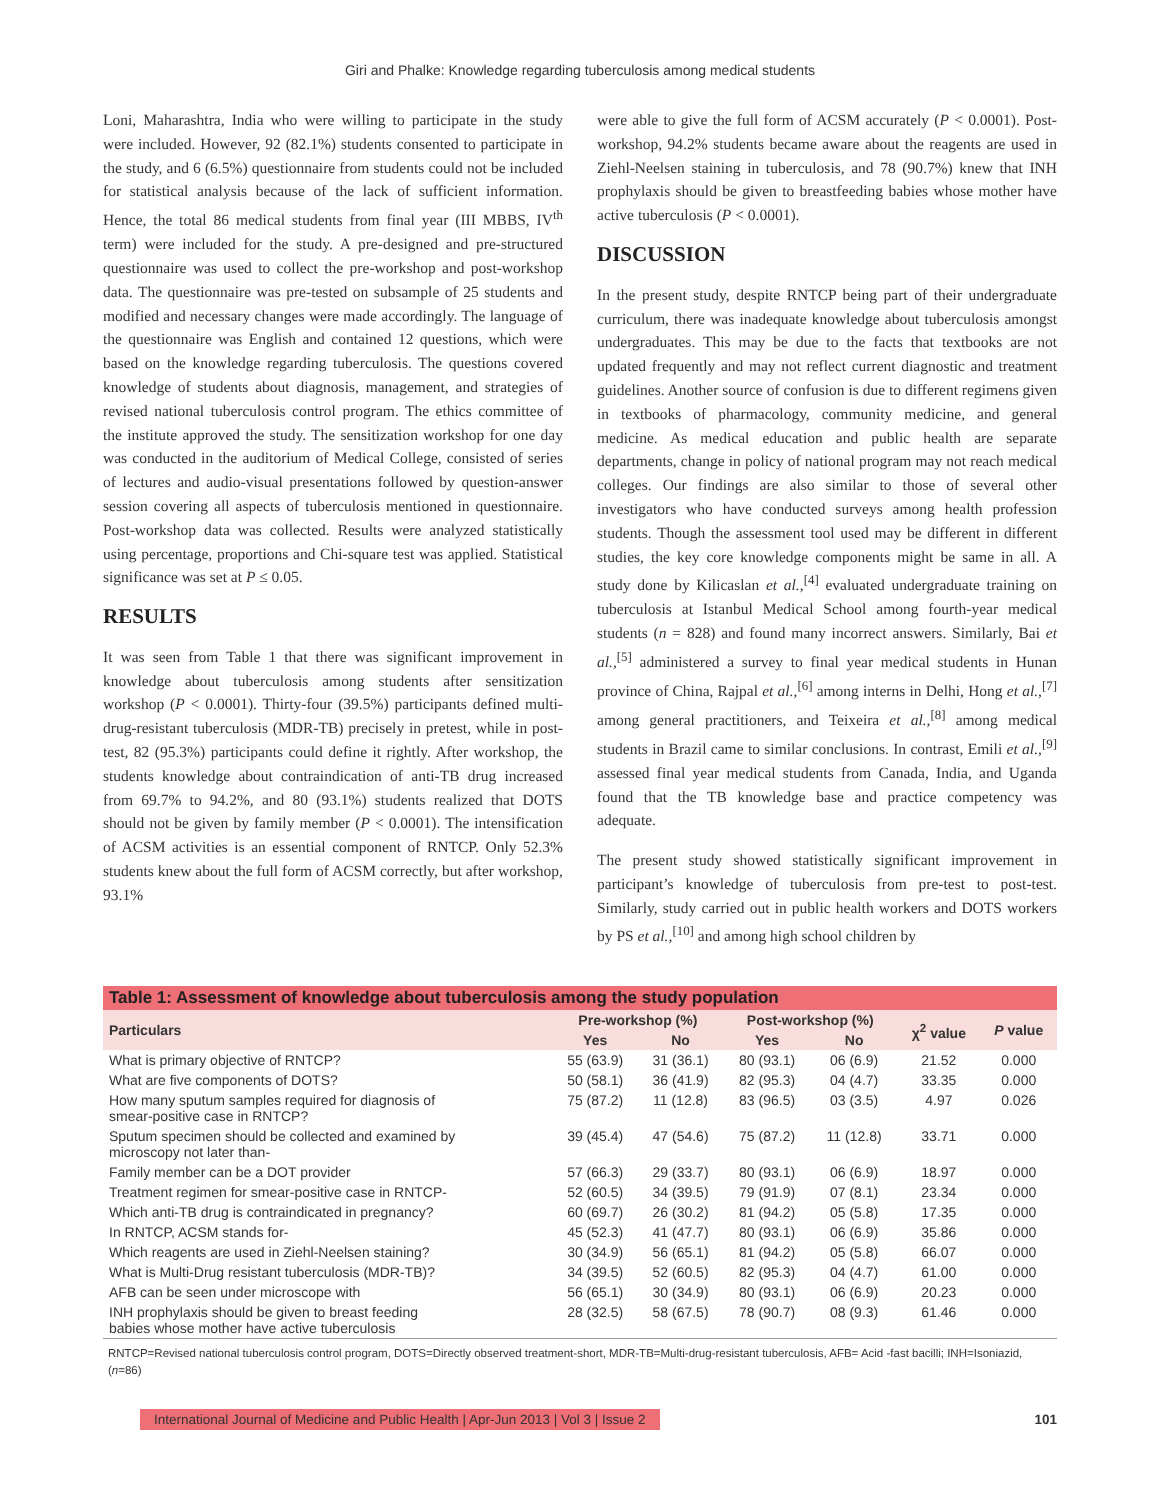Giri and Phalke: Knowledge regarding tuberculosis among medical students
Loni, Maharashtra, India who were willing to participate in the study were included. However, 92 (82.1%) students consented to participate in the study, and 6 (6.5%) questionnaire from students could not be included for statistical analysis because of the lack of sufficient information. Hence, the total 86 medical students from final year (III MBBS, IV<sup>th</sup> term) were included for the study. A pre-designed and pre-structured questionnaire was used to collect the pre-workshop and post-workshop data. The questionnaire was pre-tested on subsample of 25 students and modified and necessary changes were made accordingly. The language of the questionnaire was English and contained 12 questions, which were based on the knowledge regarding tuberculosis. The questions covered knowledge of students about diagnosis, management, and strategies of revised national tuberculosis control program. The ethics committee of the institute approved the study. The sensitization workshop for one day was conducted in the auditorium of Medical College, consisted of series of lectures and audio-visual presentations followed by question-answer session covering all aspects of tuberculosis mentioned in questionnaire. Post-workshop data was collected. Results were analyzed statistically using percentage, proportions and Chi-square test was applied. Statistical significance was set at P ≤ 0.05.
RESULTS
It was seen from Table 1 that there was significant improvement in knowledge about tuberculosis among students after sensitization workshop (P < 0.0001). Thirty-four (39.5%) participants defined multi-drug-resistant tuberculosis (MDR-TB) precisely in pretest, while in post-test, 82 (95.3%) participants could define it rightly. After workshop, the students knowledge about contraindication of anti-TB drug increased from 69.7% to 94.2%, and 80 (93.1%) students realized that DOTS should not be given by family member (P < 0.0001). The intensification of ACSM activities is an essential component of RNTCP. Only 52.3% students knew about the full form of ACSM correctly, but after workshop, 93.1%
were able to give the full form of ACSM accurately (P < 0.0001). Post-workshop, 94.2% students became aware about the reagents are used in Ziehl-Neelsen staining in tuberculosis, and 78 (90.7%) knew that INH prophylaxis should be given to breastfeeding babies whose mother have active tuberculosis (P < 0.0001).
DISCUSSION
In the present study, despite RNTCP being part of their undergraduate curriculum, there was inadequate knowledge about tuberculosis amongst undergraduates. This may be due to the facts that textbooks are not updated frequently and may not reflect current diagnostic and treatment guidelines. Another source of confusion is due to different regimens given in textbooks of pharmacology, community medicine, and general medicine. As medical education and public health are separate departments, change in policy of national program may not reach medical colleges. Our findings are also similar to those of several other investigators who have conducted surveys among health profession students. Though the assessment tool used may be different in different studies, the key core knowledge components might be same in all. A study done by Kilicaslan et al.,<sup>[4]</sup> evaluated undergraduate training on tuberculosis at Istanbul Medical School among fourth-year medical students (n = 828) and found many incorrect answers. Similarly, Bai et al.,<sup>[5]</sup> administered a survey to final year medical students in Hunan province of China, Rajpal et al.,<sup>[6]</sup> among interns in Delhi, Hong et al.,<sup>[7]</sup> among general practitioners, and Teixeira et al.,<sup>[8]</sup> among medical students in Brazil came to similar conclusions. In contrast, Emili et al.,<sup>[9]</sup> assessed final year medical students from Canada, India, and Uganda found that the TB knowledge base and practice competency was adequate.
The present study showed statistically significant improvement in participant’s knowledge of tuberculosis from pre-test to post-test. Similarly, study carried out in public health workers and DOTS workers by PS et al.,<sup>[10]</sup> and among high school children by
| Table 1: Assessment of knowledge about tuberculosis among the study population | | | | | | |
| --- | --- | --- | --- | --- | --- | --- |
| Particulars | Pre-workshop (%) | | Post-workshop (%) | | χ<sup>2</sup> value | P value |
| | Yes | No | Yes | No | | |
| What is primary objective of RNTCP? | 55 (63.9) | 31 (36.1) | 80 (93.1) | 06 (6.9) | 21.52 | 0.000 |
| What are five components of DOTS? | 50 (58.1) | 36 (41.9) | 82 (95.3) | 04 (4.7) | 33.35 | 0.000 |
| How many sputum samples required for diagnosis of smear-positive case in RNTCP? | 75 (87.2) | 11 (12.8) | 83 (96.5) | 03 (3.5) | 4.97 | 0.026 |
| Sputum specimen should be collected and examined by microscopy not later than- | 39 (45.4) | 47 (54.6) | 75 (87.2) | 11 (12.8) | 33.71 | 0.000 |
| Family member can be a DOT provider | 57 (66.3) | 29 (33.7) | 80 (93.1) | 06 (6.9) | 18.97 | 0.000 |
| Treatment regimen for smear-positive case in RNTCP- | 52 (60.5) | 34 (39.5) | 79 (91.9) | 07 (8.1) | 23.34 | 0.000 |
| Which anti-TB drug is contraindicated in pregnancy? | 60 (69.7) | 26 (30.2) | 81 (94.2) | 05 (5.8) | 17.35 | 0.000 |
| In RNTCP, ACSM stands for- | 45 (52.3) | 41 (47.7) | 80 (93.1) | 06 (6.9) | 35.86 | 0.000 |
| Which reagents are used in Ziehl-Neelsen staining? | 30 (34.9) | 56 (65.1) | 81 (94.2) | 05 (5.8) | 66.07 | 0.000 |
| What is Multi-Drug resistant tuberculosis (MDR-TB)? | 34 (39.5) | 52 (60.5) | 82 (95.3) | 04 (4.7) | 61.00 | 0.000 |
| AFB can be seen under microscope with | 56 (65.1) | 30 (34.9) | 80 (93.1) | 06 (6.9) | 20.23 | 0.000 |
| INH prophylaxis should be given to breast feeding babies whose mother have active tuberculosis | 28 (32.5) | 58 (67.5) | 78 (90.7) | 08 (9.3) | 61.46 | 0.000 |
RNTCP=Revised national tuberculosis control program, DOTS=Directly observed treatment-short, MDR-TB=Multi-drug-resistant tuberculosis, AFB= Acid -fast bacilli; INH=Isoniazid, (n=86)
International Journal of Medicine and Public Health | Apr-Jun 2013 | Vol 3 | Issue 2 101